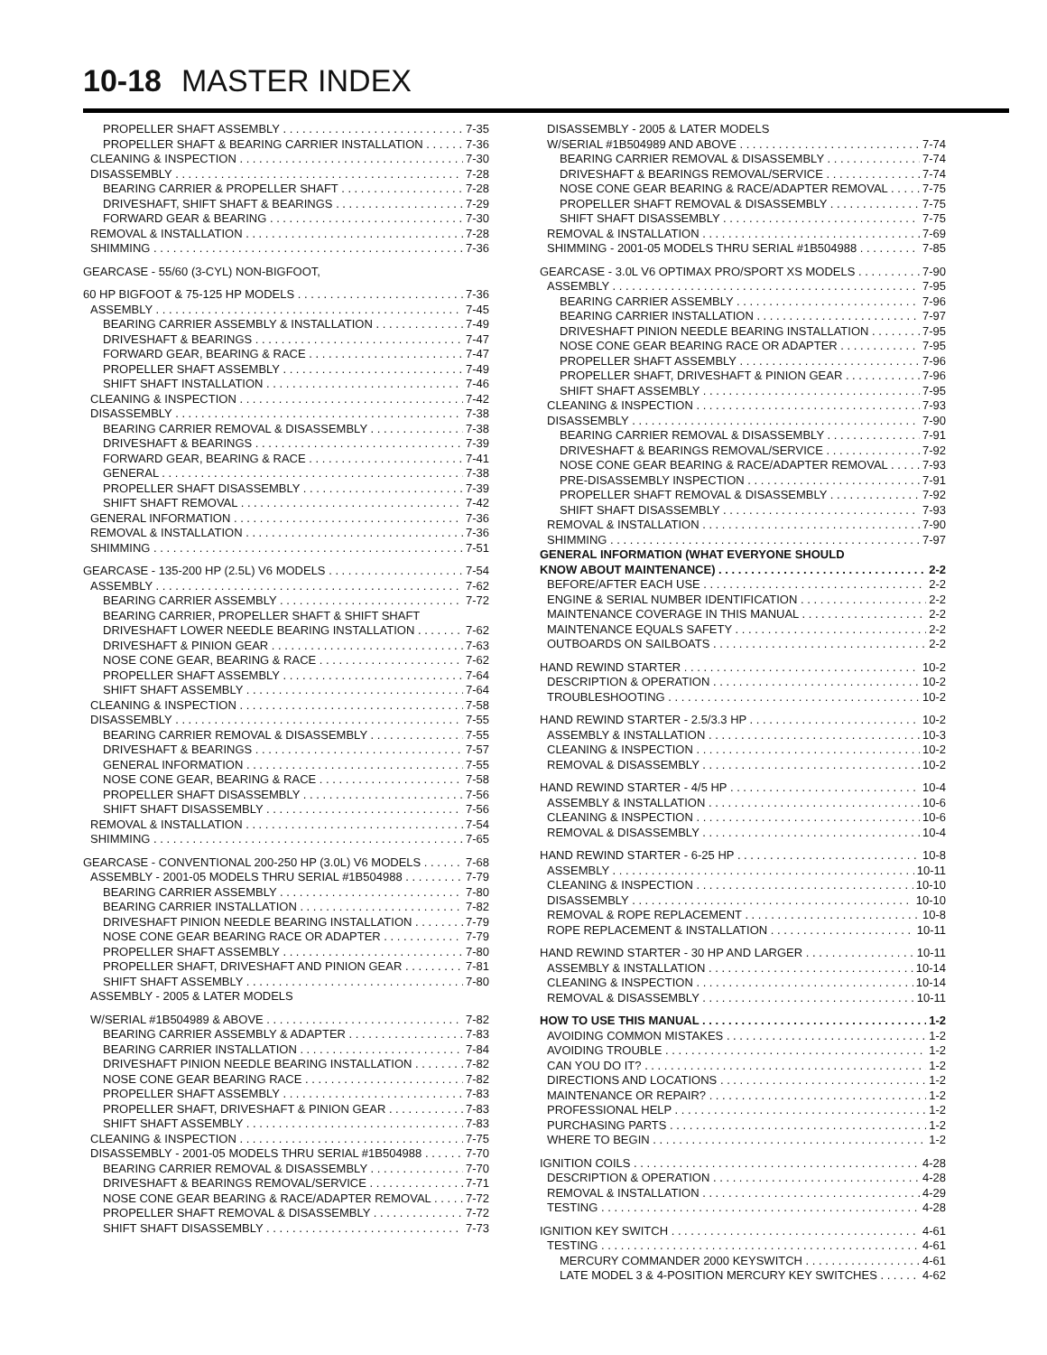10-18 MASTER INDEX
PROPELLER SHAFT ASSEMBLY 7-35
PROPELLER SHAFT & BEARING CARRIER INSTALLATION 7-36
CLEANING & INSPECTION 7-30
DISASSEMBLY 7-28
BEARING CARRIER & PROPELLER SHAFT 7-28
DRIVESHAFT, SHIFT SHAFT & BEARINGS 7-29
FORWARD GEAR & BEARING 7-30
REMOVAL & INSTALLATION 7-28
SHIMMING 7-36
GEARCASE - 55/60 (3-CYL) NON-BIGFOOT,
60 HP BIGFOOT & 75-125 HP MODELS 7-36
ASSEMBLY 7-45
BEARING CARRIER ASSEMBLY & INSTALLATION 7-49
DRIVESHAFT & BEARINGS 7-47
FORWARD GEAR, BEARING & RACE 7-47
PROPELLER SHAFT ASSEMBLY 7-49
SHIFT SHAFT INSTALLATION 7-46
CLEANING & INSPECTION 7-42
DISASSEMBLY 7-38
BEARING CARRIER REMOVAL & DISASSEMBLY 7-38
DRIVESHAFT & BEARINGS 7-39
FORWARD GEAR, BEARING & RACE 7-41
GENERAL 7-38
PROPELLER SHAFT DISASSEMBLY 7-39
SHIFT SHAFT REMOVAL 7-42
GENERAL INFORMATION 7-36
REMOVAL & INSTALLATION 7-36
SHIMMING 7-51
GEARCASE - 135-200 HP (2.5L) V6 MODELS 7-54
ASSEMBLY 7-62
BEARING CARRIER ASSEMBLY 7-72
BEARING CARRIER, PROPELLER SHAFT & SHIFT SHAFT
DRIVESHAFT LOWER NEEDLE BEARING INSTALLATION 7-62
DRIVESHAFT & PINION GEAR 7-63
NOSE CONE GEAR, BEARING & RACE 7-62
PROPELLER SHAFT ASSEMBLY 7-64
SHIFT SHAFT ASSEMBLY 7-64
CLEANING & INSPECTION 7-58
DISASSEMBLY 7-55
BEARING CARRIER REMOVAL & DISASSEMBLY 7-55
DRIVESHAFT & BEARINGS 7-57
GENERAL INFORMATION 7-55
NOSE CONE GEAR, BEARING & RACE 7-58
PROPELLER SHAFT DISASSEMBLY 7-56
SHIFT SHAFT DISASSEMBLY 7-56
REMOVAL & INSTALLATION 7-54
SHIMMING 7-65
GEARCASE - CONVENTIONAL 200-250 HP (3.0L) V6 MODELS 7-68
ASSEMBLY - 2001-05 MODELS THRU SERIAL #1B504988 7-79
BEARING CARRIER ASSEMBLY 7-80
BEARING CARRIER INSTALLATION 7-82
DRIVESHAFT PINION NEEDLE BEARING INSTALLATION 7-79
NOSE CONE GEAR BEARING RACE OR ADAPTER 7-79
PROPELLER SHAFT ASSEMBLY 7-80
PROPELLER SHAFT, DRIVESHAFT AND PINION GEAR 7-81
SHIFT SHAFT ASSEMBLY 7-80
ASSEMBLY - 2005 & LATER MODELS
W/SERIAL #1B504989 & ABOVE 7-82
BEARING CARRIER ASSEMBLY & ADAPTER 7-83
BEARING CARRIER INSTALLATION 7-84
DRIVESHAFT PINION NEEDLE BEARING INSTALLATION 7-82
NOSE CONE GEAR BEARING RACE 7-82
PROPELLER SHAFT ASSEMBLY 7-83
PROPELLER SHAFT, DRIVESHAFT & PINION GEAR 7-83
SHIFT SHAFT ASSEMBLY 7-83
CLEANING & INSPECTION 7-75
DISASSEMBLY - 2001-05 MODELS THRU SERIAL #1B504988 7-70
BEARING CARRIER REMOVAL & DISASSEMBLY 7-70
DRIVESHAFT & BEARINGS REMOVAL/SERVICE 7-71
NOSE CONE GEAR BEARING & RACE/ADAPTER REMOVAL 7-72
PROPELLER SHAFT REMOVAL & DISASSEMBLY 7-72
SHIFT SHAFT DISASSEMBLY 7-73
DISASSEMBLY - 2005 & LATER MODELS
W/SERIAL #1B504989 AND ABOVE 7-74
BEARING CARRIER REMOVAL & DISASSEMBLY 7-74
DRIVESHAFT & BEARINGS REMOVAL/SERVICE 7-74
NOSE CONE GEAR BEARING & RACE/ADAPTER REMOVAL 7-75
PROPELLER SHAFT REMOVAL & DISASSEMBLY 7-75
SHIFT SHAFT DISASSEMBLY 7-75
REMOVAL & INSTALLATION 7-69
SHIMMING - 2001-05 MODELS THRU SERIAL #1B504988 7-85
GEARCASE - 3.0L V6 OPTIMAX PRO/SPORT XS MODELS 7-90
ASSEMBLY 7-95
BEARING CARRIER ASSEMBLY 7-96
BEARING CARRIER INSTALLATION 7-97
DRIVESHAFT PINION NEEDLE BEARING INSTALLATION 7-95
NOSE CONE GEAR BEARING RACE OR ADAPTER 7-95
PROPELLER SHAFT ASSEMBLY 7-96
PROPELLER SHAFT, DRIVESHAFT & PINION GEAR 7-96
SHIFT SHAFT ASSEMBLY 7-95
CLEANING & INSPECTION 7-93
DISASSEMBLY 7-90
BEARING CARRIER REMOVAL & DISASSEMBLY 7-91
DRIVESHAFT & BEARINGS REMOVAL/SERVICE 7-92
NOSE CONE GEAR BEARING & RACE/ADAPTER REMOVAL 7-93
PRE-DISASSEMBLY INSPECTION 7-91
PROPELLER SHAFT REMOVAL & DISASSEMBLY 7-92
SHIFT SHAFT DISASSEMBLY 7-93
REMOVAL & INSTALLATION 7-90
SHIMMING 7-97
GENERAL INFORMATION (WHAT EVERYONE SHOULD
KNOW ABOUT MAINTENANCE) 2-2
BEFORE/AFTER EACH USE 2-2
ENGINE & SERIAL NUMBER IDENTIFICATION 2-2
MAINTENANCE COVERAGE IN THIS MANUAL 2-2
MAINTENANCE EQUALS SAFETY 2-2
OUTBOARDS ON SAILBOATS 2-2
HAND REWIND STARTER 10-2
DESCRIPTION & OPERATION 10-2
TROUBLESHOOTING 10-2
HAND REWIND STARTER - 2.5/3.3 HP 10-2
ASSEMBLY & INSTALLATION 10-3
CLEANING & INSPECTION 10-2
REMOVAL & DISASSEMBLY 10-2
HAND REWIND STARTER - 4/5 HP 10-4
ASSEMBLY & INSTALLATION 10-6
CLEANING & INSPECTION 10-6
REMOVAL & DISASSEMBLY 10-4
HAND REWIND STARTER - 6-25 HP 10-8
ASSEMBLY 10-11
CLEANING & INSPECTION 10-10
DISASSEMBLY 10-10
REMOVAL & ROPE REPLACEMENT 10-8
ROPE REPLACEMENT & INSTALLATION 10-11
HAND REWIND STARTER - 30 HP AND LARGER 10-11
ASSEMBLY & INSTALLATION 10-14
CLEANING & INSPECTION 10-14
REMOVAL & DISASSEMBLY 10-11
HOW TO USE THIS MANUAL 1-2
AVOIDING COMMON MISTAKES 1-2
AVOIDING TROUBLE 1-2
CAN YOU DO IT? 1-2
DIRECTIONS AND LOCATIONS 1-2
MAINTENANCE OR REPAIR? 1-2
PROFESSIONAL HELP 1-2
PURCHASING PARTS 1-2
WHERE TO BEGIN 1-2
IGNITION COILS 4-28
DESCRIPTION & OPERATION 4-28
REMOVAL & INSTALLATION 4-29
TESTING 4-28
IGNITION KEY SWITCH 4-61
TESTING 4-61
MERCURY COMMANDER 2000 KEYSWITCH 4-61
LATE MODEL 3 & 4-POSITION MERCURY KEY SWITCHES 4-62